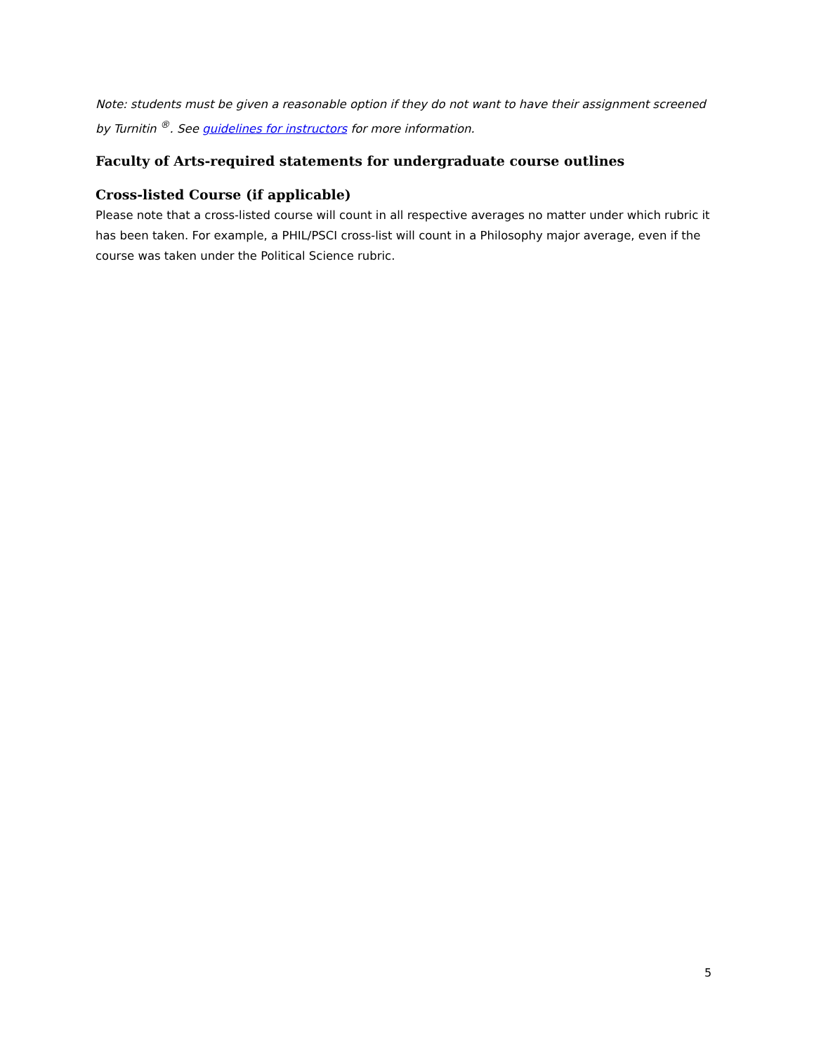Note: students must be given a reasonable option if they do not want to have their assignment screened by Turnitin <sup>®</sup>. See guidelines for instructors for more information.
Faculty of Arts-required statements for undergraduate course outlines
Cross-listed Course (if applicable)
Please note that a cross-listed course will count in all respective averages no matter under which rubric it has been taken. For example, a PHIL/PSCI cross-list will count in a Philosophy major average, even if the course was taken under the Political Science rubric.
5